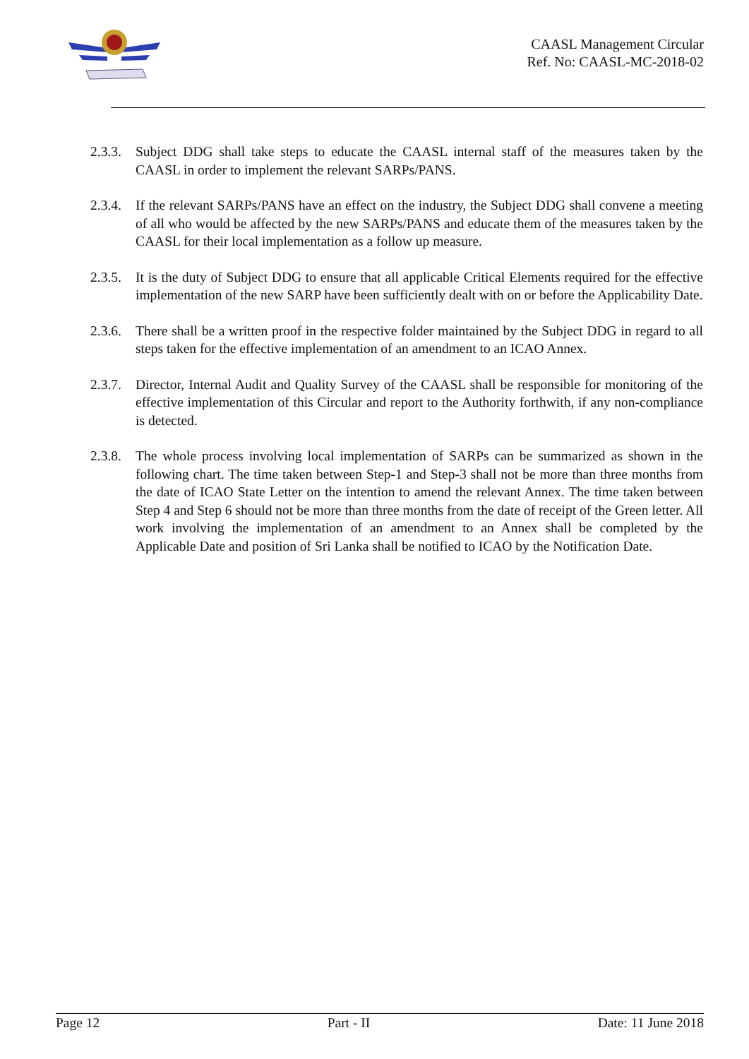CAASL Management Circular
Ref. No: CAASL-MC-2018-02
2.3.3.
Subject DDG shall take steps to educate the CAASL internal staff of the measures taken by the CAASL in order to implement the relevant SARPs/PANS.
2.3.4.
If the relevant SARPs/PANS have an effect on the industry, the Subject DDG shall convene a meeting of all who would be affected by the new SARPs/PANS and educate them of the measures taken by the CAASL for their local implementation as a follow up measure.
2.3.5.
It is the duty of Subject DDG to ensure that all applicable Critical Elements required for the effective implementation of the new SARP have been sufficiently dealt with on or before the Applicability Date.
2.3.6.
There shall be a written proof in the respective folder maintained by the Subject DDG in regard to all steps taken for the effective implementation of an amendment to an ICAO Annex.
2.3.7.
Director, Internal Audit and Quality Survey of the CAASL shall be responsible for monitoring of the effective implementation of this Circular and report to the Authority forthwith, if any non-compliance is detected.
2.3.8.
The whole process involving local implementation of SARPs can be summarized as shown in the following chart. The time taken between Step-1 and Step-3 shall not be more than three months from the date of ICAO State Letter on the intention to amend the relevant Annex. The time taken between Step 4 and Step 6 should not be more than three months from the date of receipt of the Green letter. All work involving the implementation of an amendment to an Annex shall be completed by the Applicable Date and position of Sri Lanka shall be notified to ICAO by the Notification Date.
Page 12 Part - II Date: 11 June 2018